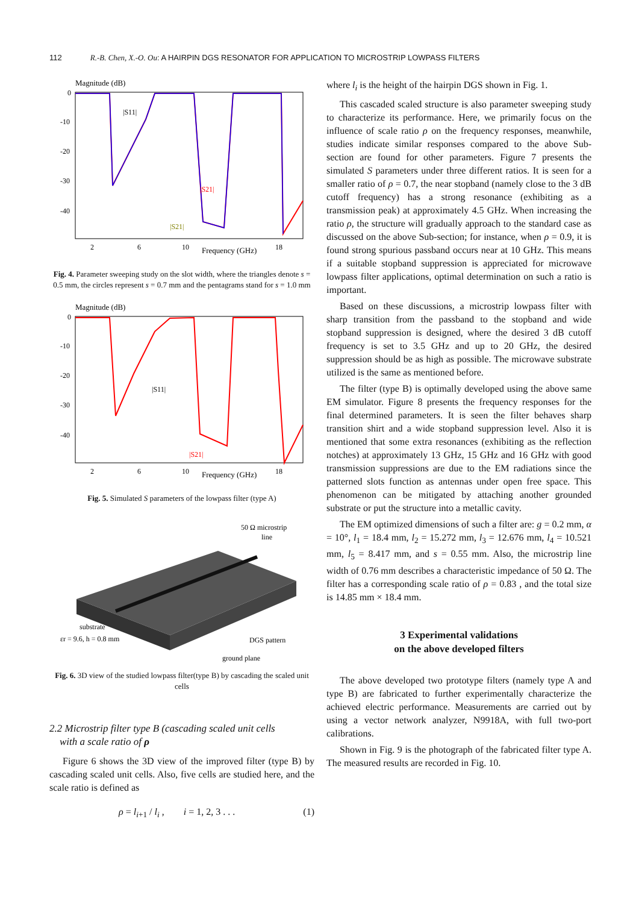112 R.-B. Chen, X.-O. Ou: A HAIRPIN DGS RESONATOR FOR APPLICATION TO MICROSTRIP LOWPASS FILTERS
Magnitude (dB)
0
-10
-20
-30
-40
2
6
10
Frequency (GHz)
18
|S11|
|S21|
|S21|
Fig. 4. Parameter sweeping study on the slot width, where the triangles denote s = 0.5 mm, the circles represent s = 0.7 mm and the pentagrams stand for s = 1.0 mm
Magnitude (dB)
0
-10
-20
-30
-40
2
6
10
Frequency (GHz)
18
|S11|
|S21|
Fig. 5. Simulated S parameters of the lowpass filter (type A)
50 Ω microstrip
line
substrate
εr = 9.6, h = 0.8 mm
DGS pattern
ground plane
Fig. 6. 3D view of the studied lowpass filter(type B) by cascading the scaled unit cells
2.2 Microstrip filter type B (cascading scaled unit cells
with a scale ratio of ρ
Figure 6 shows the 3D view of the improved filter (type B) by cascading scaled unit cells. Also, five cells are studied here, and the scale ratio is defined as
ρ = l<sub>i+1</sub> / l<sub>i</sub> , i = 1, 2, 3 . . . (1)
where l<sub>i</sub> is the height of the hairpin DGS shown in Fig. 1.
This cascaded scaled structure is also parameter sweeping study to characterize its performance. Here, we primarily focus on the influence of scale ratio ρ on the frequency responses, meanwhile, studies indicate similar responses compared to the above Sub-section are found for other parameters. Figure 7 presents the simulated S parameters under three different ratios. It is seen for a smaller ratio of ρ = 0.7, the near stopband (namely close to the 3 dB cutoff frequency) has a strong resonance (exhibiting as a transmission peak) at approximately 4.5 GHz. When increasing the ratio ρ, the structure will gradually approach to the standard case as discussed on the above Sub-section; for instance, when ρ = 0.9, it is found strong spurious passband occurs near at 10 GHz. This means if a suitable stopband suppression is appreciated for microwave lowpass filter applications, optimal determination on such a ratio is important.
Based on these discussions, a microstrip lowpass filter with sharp transition from the passband to the stopband and wide stopband suppression is designed, where the desired 3 dB cutoff frequency is set to 3.5 GHz and up to 20 GHz, the desired suppression should be as high as possible. The microwave substrate utilized is the same as mentioned before.
The filter (type B) is optimally developed using the above same EM simulator. Figure 8 presents the frequency responses for the final determined parameters. It is seen the filter behaves sharp transition shirt and a wide stopband suppression level. Also it is mentioned that some extra resonances (exhibiting as the reflection notches) at approximately 13 GHz, 15 GHz and 16 GHz with good transmission suppressions are due to the EM radiations since the patterned slots function as antennas under open free space. This phenomenon can be mitigated by attaching another grounded substrate or put the structure into a metallic cavity.
The EM optimized dimensions of such a filter are: g = 0.2 mm, α = 10°, l<sub>1</sub> = 18.4 mm, l<sub>2</sub> = 15.272 mm, l<sub>3</sub> = 12.676 mm, l<sub>4</sub> = 10.521 mm, l<sub>5</sub> = 8.417 mm, and s = 0.55 mm. Also, the microstrip line width of 0.76 mm describes a characteristic impedance of 50 Ω. The filter has a corresponding scale ratio of ρ = 0.83 , and the total size is 14.85 mm × 18.4 mm.
3 Experimental validations
on the above developed filters
The above developed two prototype filters (namely type A and type B) are fabricated to further experimentally characterize the achieved electric performance. Measurements are carried out by using a vector network analyzer, N9918A, with full two-port calibrations.
Shown in Fig. 9 is the photograph of the fabricated filter type A. The measured results are recorded in Fig. 10.